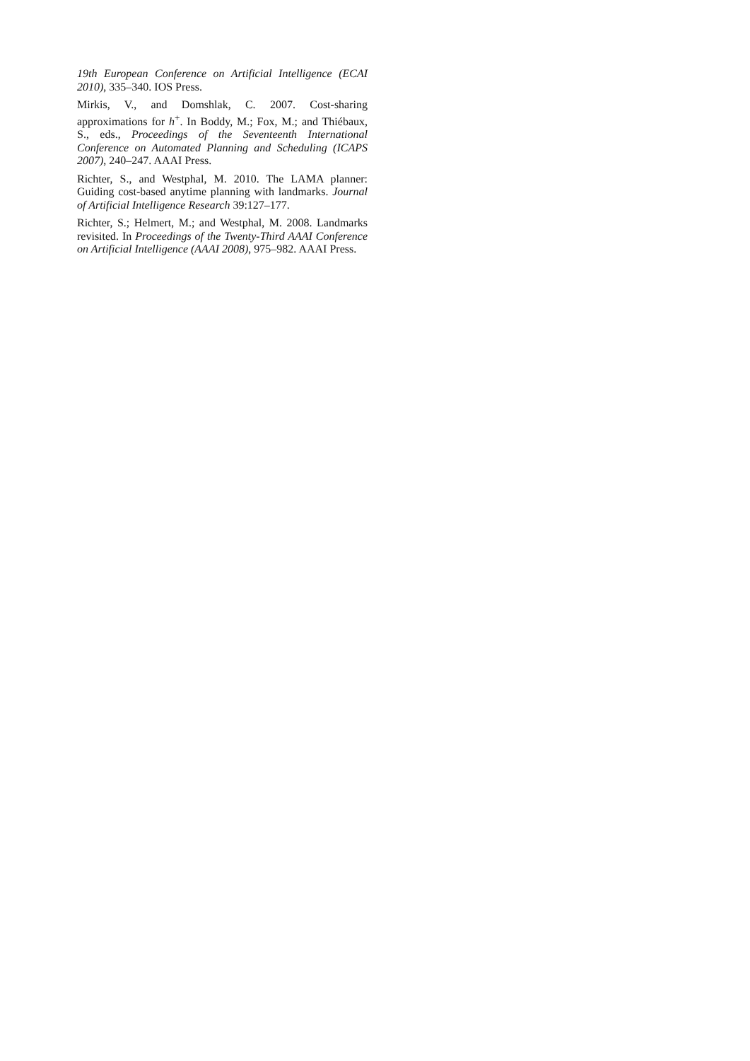19th European Conference on Artificial Intelligence (ECAI 2010), 335–340. IOS Press.
Mirkis, V., and Domshlak, C. 2007. Cost-sharing approximations for h<sup>+</sup>. In Boddy, M.; Fox, M.; and Thiébaux, S., eds., Proceedings of the Seventeenth International Conference on Automated Planning and Scheduling (ICAPS 2007), 240–247. AAAI Press.
Richter, S., and Westphal, M. 2010. The LAMA planner: Guiding cost-based anytime planning with landmarks. Journal of Artificial Intelligence Research 39:127–177.
Richter, S.; Helmert, M.; and Westphal, M. 2008. Landmarks revisited. In Proceedings of the Twenty-Third AAAI Conference on Artificial Intelligence (AAAI 2008), 975–982. AAAI Press.